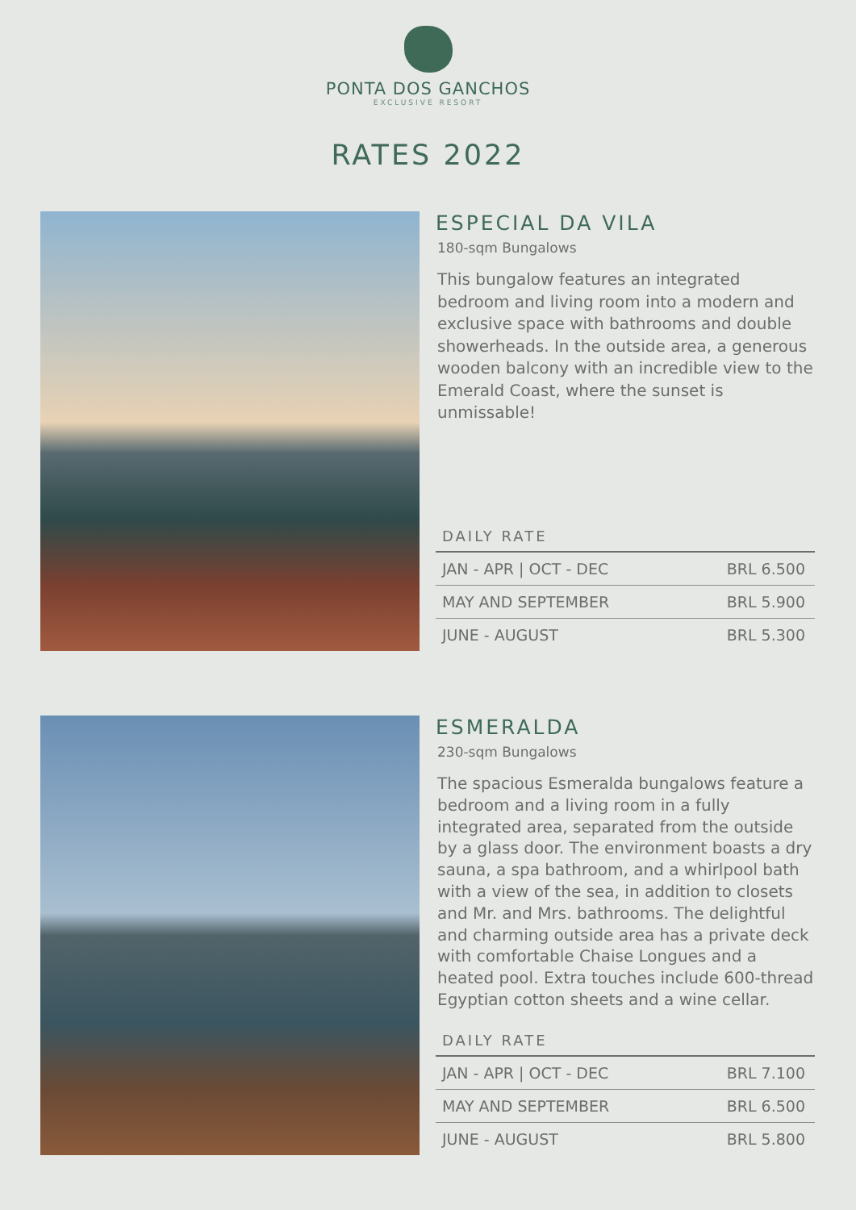PONTA DOS GANCHOS
EXCLUSIVE RESORT
RATES 2022
ESPECIAL DA VILA
180-sqm Bungalows
This bungalow features an integrated bedroom and living room into a modern and exclusive space with bathrooms and double showerheads. In the outside area, a generous wooden balcony with an incredible view to the Emerald Coast, where the sunset is unmissable!
DAILY RATE
| JAN - APR / OCT - DEC | BRL 6.500 |
| MAY AND SEPTEMBER | BRL 5.900 |
| JUNE - AUGUST | BRL 5.300 |
ESMERALDA
230-sqm Bungalows
The spacious Esmeralda bungalows feature a bedroom and a living room in a fully integrated area, separated from the outside by a glass door. The environment boasts a dry sauna, a spa bathroom, and a whirlpool bath with a view of the sea, in addition to closets and Mr. and Mrs. bathrooms. The delightful and charming outside area has a private deck with comfortable Chaise Longues and a heated pool. Extra touches include 600-thread Egyptian cotton sheets and a wine cellar.
DAILY RATE
| JAN - APR / OCT - DEC | BRL 7.100 |
| MAY AND SEPTEMBER | BRL 6.500 |
| JUNE - AUGUST | BRL 5.800 |